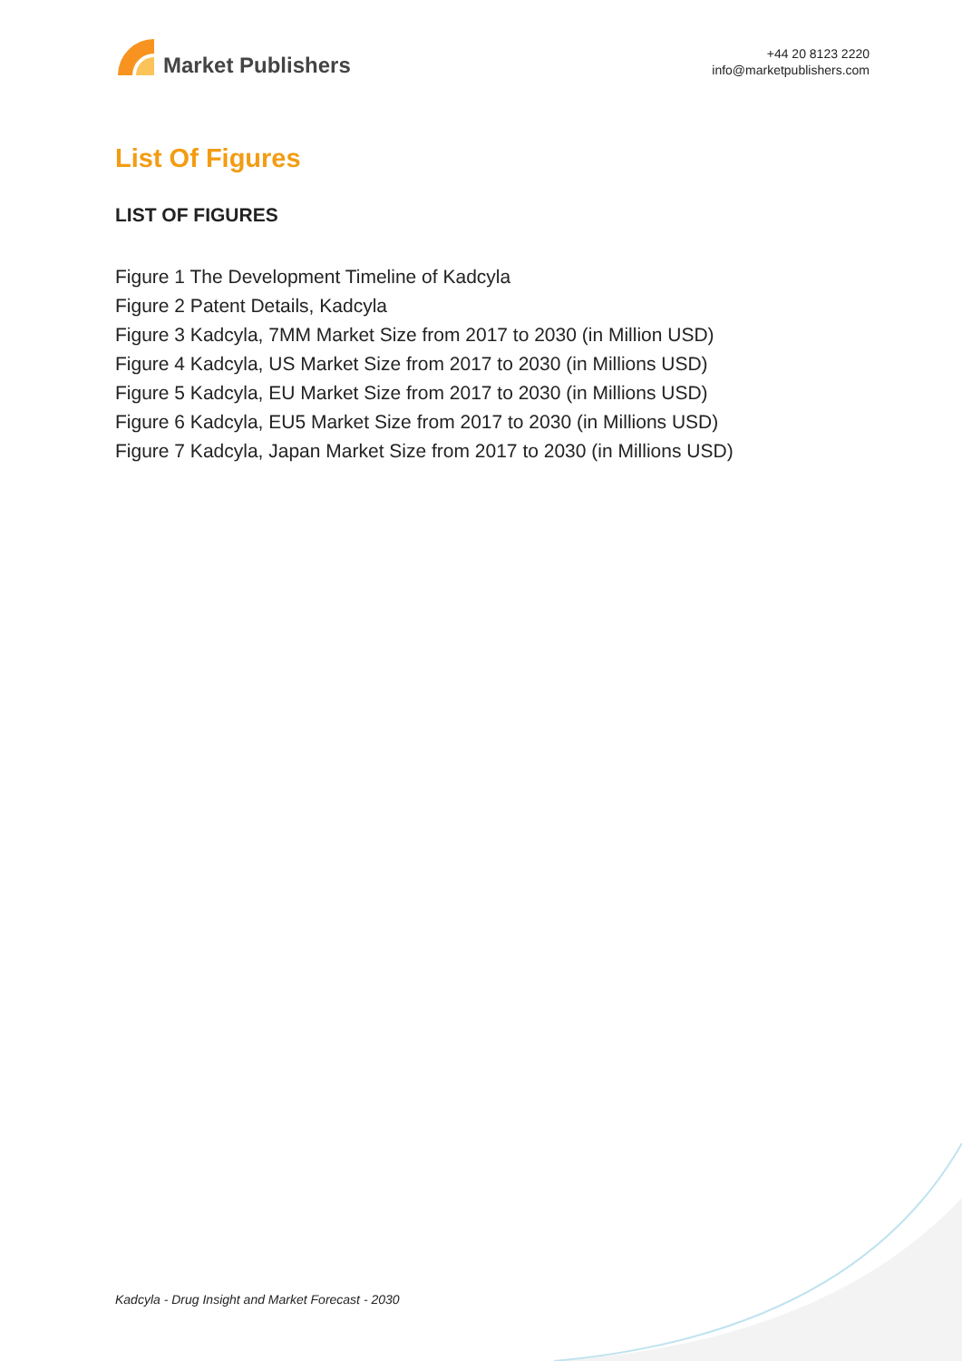Market Publishers
+44 20 8123 2220
info@marketpublishers.com
List Of Figures
LIST OF FIGURES
Figure 1 The Development Timeline of Kadcyla
Figure 2 Patent Details, Kadcyla
Figure 3 Kadcyla, 7MM Market Size from 2017 to 2030 (in Million USD)
Figure 4 Kadcyla, US Market Size from 2017 to 2030 (in Millions USD)
Figure 5 Kadcyla, EU Market Size from 2017 to 2030 (in Millions USD)
Figure 6 Kadcyla, EU5 Market Size from 2017 to 2030 (in Millions USD)
Figure 7 Kadcyla, Japan Market Size from 2017 to 2030 (in Millions USD)
Kadcyla - Drug Insight and Market Forecast - 2030